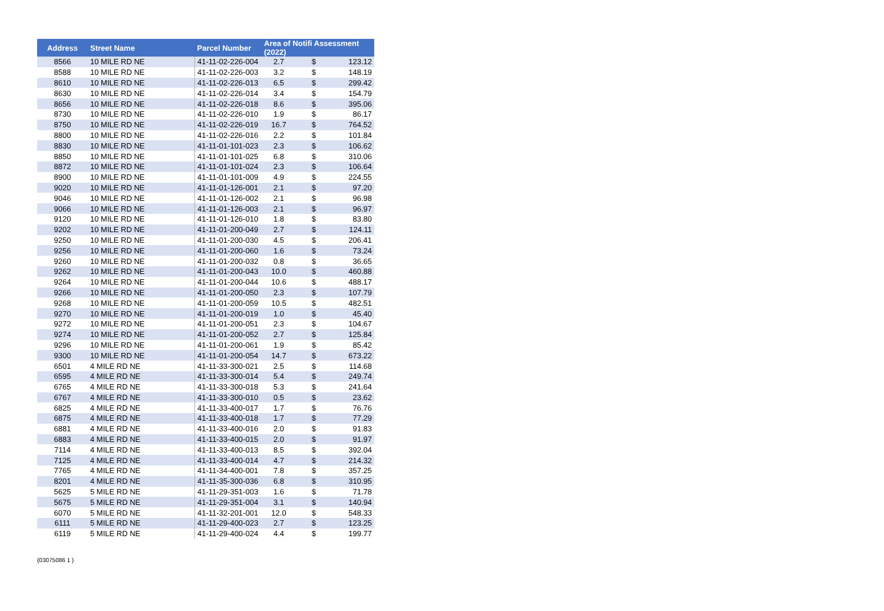| Address | Street Name | Parcel Number | Area of Notifi Assessment (2022) | | |
| --- | --- | --- | --- | --- | --- |
| 8566 | 10 MILE RD NE | 41-11-02-226-004 | 2.7 | $ | 123.12 |
| 8588 | 10 MILE RD NE | 41-11-02-226-003 | 3.2 | $ | 148.19 |
| 8610 | 10 MILE RD NE | 41-11-02-226-013 | 6.5 | $ | 299.42 |
| 8630 | 10 MILE RD NE | 41-11-02-226-014 | 3.4 | $ | 154.79 |
| 8656 | 10 MILE RD NE | 41-11-02-226-018 | 8.6 | $ | 395.06 |
| 8730 | 10 MILE RD NE | 41-11-02-226-010 | 1.9 | $ | 86.17 |
| 8750 | 10 MILE RD NE | 41-11-02-226-019 | 16.7 | $ | 764.52 |
| 8800 | 10 MILE RD NE | 41-11-02-226-016 | 2.2 | $ | 101.84 |
| 8830 | 10 MILE RD NE | 41-11-01-101-023 | 2.3 | $ | 106.62 |
| 8850 | 10 MILE RD NE | 41-11-01-101-025 | 6.8 | $ | 310.06 |
| 8872 | 10 MILE RD NE | 41-11-01-101-024 | 2.3 | $ | 106.64 |
| 8900 | 10 MILE RD NE | 41-11-01-101-009 | 4.9 | $ | 224.55 |
| 9020 | 10 MILE RD NE | 41-11-01-126-001 | 2.1 | $ | 97.20 |
| 9046 | 10 MILE RD NE | 41-11-01-126-002 | 2.1 | $ | 96.98 |
| 9066 | 10 MILE RD NE | 41-11-01-126-003 | 2.1 | $ | 96.97 |
| 9120 | 10 MILE RD NE | 41-11-01-126-010 | 1.8 | $ | 83.80 |
| 9202 | 10 MILE RD NE | 41-11-01-200-049 | 2.7 | $ | 124.11 |
| 9250 | 10 MILE RD NE | 41-11-01-200-030 | 4.5 | $ | 206.41 |
| 9256 | 10 MILE RD NE | 41-11-01-200-060 | 1.6 | $ | 73.24 |
| 9260 | 10 MILE RD NE | 41-11-01-200-032 | 0.8 | $ | 36.65 |
| 9262 | 10 MILE RD NE | 41-11-01-200-043 | 10.0 | $ | 460.88 |
| 9264 | 10 MILE RD NE | 41-11-01-200-044 | 10.6 | $ | 488.17 |
| 9266 | 10 MILE RD NE | 41-11-01-200-050 | 2.3 | $ | 107.79 |
| 9268 | 10 MILE RD NE | 41-11-01-200-059 | 10.5 | $ | 482.51 |
| 9270 | 10 MILE RD NE | 41-11-01-200-019 | 1.0 | $ | 45.40 |
| 9272 | 10 MILE RD NE | 41-11-01-200-051 | 2.3 | $ | 104.67 |
| 9274 | 10 MILE RD NE | 41-11-01-200-052 | 2.7 | $ | 125.84 |
| 9296 | 10 MILE RD NE | 41-11-01-200-061 | 1.9 | $ | 85.42 |
| 9300 | 10 MILE RD NE | 41-11-01-200-054 | 14.7 | $ | 673.22 |
| 6501 | 4 MILE RD NE | 41-11-33-300-021 | 2.5 | $ | 114.68 |
| 6595 | 4 MILE RD NE | 41-11-33-300-014 | 5.4 | $ | 249.74 |
| 6765 | 4 MILE RD NE | 41-11-33-300-018 | 5.3 | $ | 241.64 |
| 6767 | 4 MILE RD NE | 41-11-33-300-010 | 0.5 | $ | 23.62 |
| 6825 | 4 MILE RD NE | 41-11-33-400-017 | 1.7 | $ | 76.76 |
| 6875 | 4 MILE RD NE | 41-11-33-400-018 | 1.7 | $ | 77.29 |
| 6881 | 4 MILE RD NE | 41-11-33-400-016 | 2.0 | $ | 91.83 |
| 6883 | 4 MILE RD NE | 41-11-33-400-015 | 2.0 | $ | 91.97 |
| 7114 | 4 MILE RD NE | 41-11-33-400-013 | 8.5 | $ | 392.04 |
| 7125 | 4 MILE RD NE | 41-11-33-400-014 | 4.7 | $ | 214.32 |
| 7765 | 4 MILE RD NE | 41-11-34-400-001 | 7.8 | $ | 357.25 |
| 8201 | 4 MILE RD NE | 41-11-35-300-036 | 6.8 | $ | 310.95 |
| 5625 | 5 MILE RD NE | 41-11-29-351-003 | 1.6 | $ | 71.78 |
| 5675 | 5 MILE RD NE | 41-11-29-351-004 | 3.1 | $ | 140.94 |
| 6070 | 5 MILE RD NE | 41-11-32-201-001 | 12.0 | $ | 548.33 |
| 6111 | 5 MILE RD NE | 41-11-29-400-023 | 2.7 | $ | 123.25 |
| 6119 | 5 MILE RD NE | 41-11-29-400-024 | 4.4 | $ | 199.77 |
{03075086 1 }